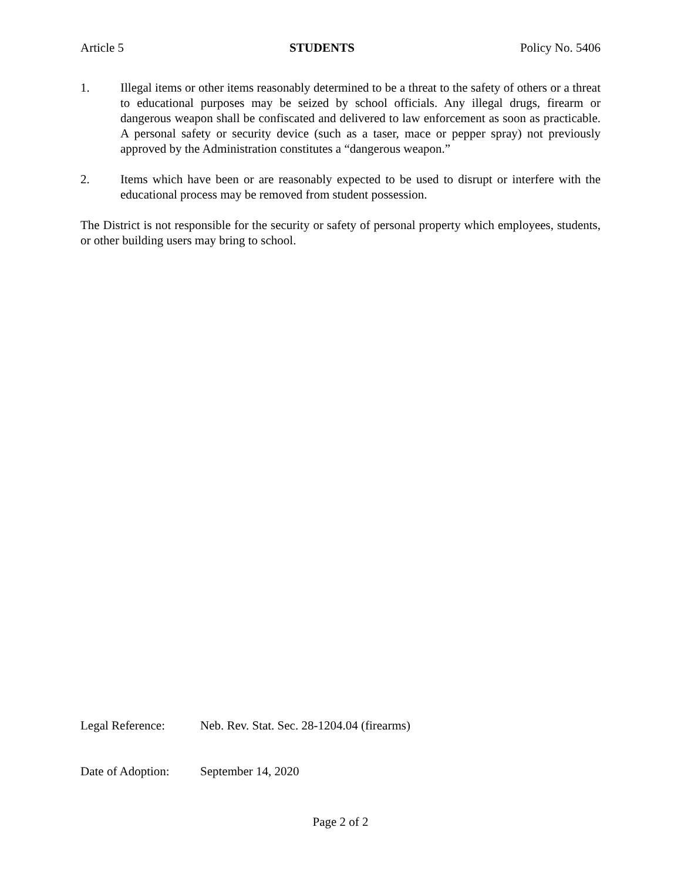Article 5 STUDENTS Policy No. 5406
1. Illegal items or other items reasonably determined to be a threat to the safety of others or a threat to educational purposes may be seized by school officials. Any illegal drugs, firearm or dangerous weapon shall be confiscated and delivered to law enforcement as soon as practicable. A personal safety or security device (such as a taser, mace or pepper spray) not previously approved by the Administration constitutes a “dangerous weapon.”
2. Items which have been or are reasonably expected to be used to disrupt or interfere with the educational process may be removed from student possession.
The District is not responsible for the security or safety of personal property which employees, students, or other building users may bring to school.
Legal Reference: Neb. Rev. Stat. Sec. 28-1204.04 (firearms)
Date of Adoption: September 14, 2020
Page 2 of 2